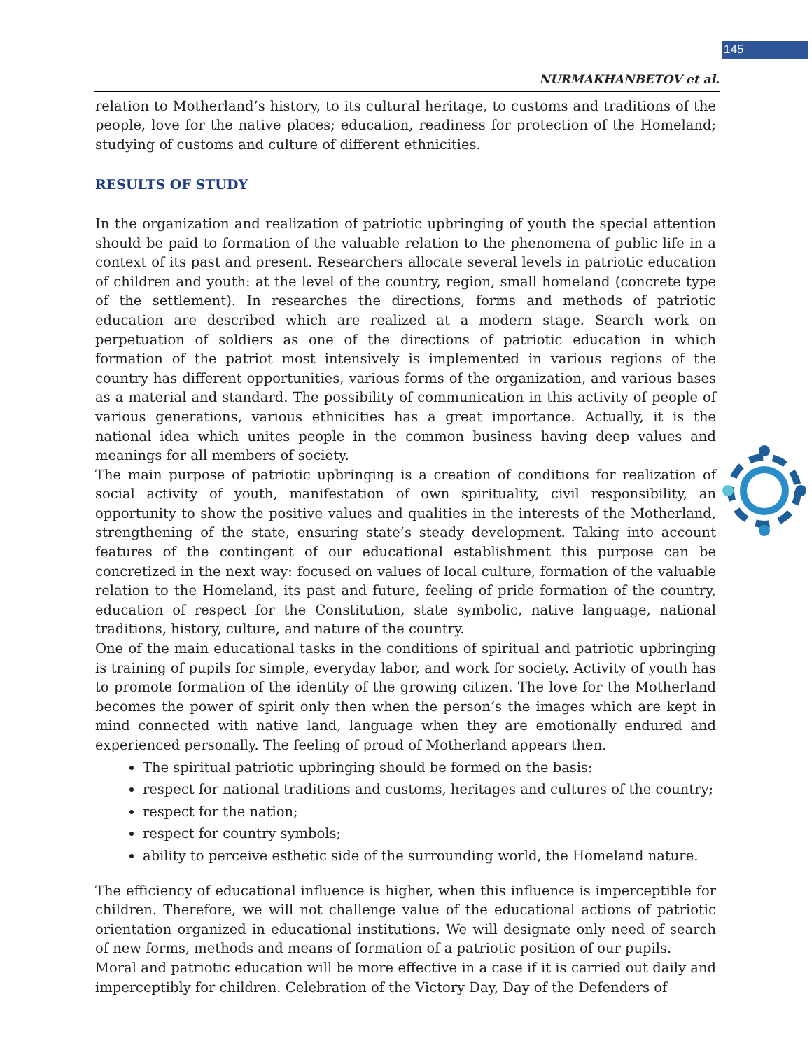145
NURMAKHANBETOV et al.
relation to Motherland’s history, to its cultural heritage, to customs and traditions of the people, love for the native places; education, readiness for protection of the Homeland; studying of customs and culture of different ethnicities.
RESULTS OF STUDY
In the organization and realization of patriotic upbringing of youth the special attention should be paid to formation of the valuable relation to the phenomena of public life in a context of its past and present. Researchers allocate several levels in patriotic education of children and youth: at the level of the country, region, small homeland (concrete type of the settlement). In researches the directions, forms and methods of patriotic education are described which are realized at a modern stage. Search work on perpetuation of soldiers as one of the directions of patriotic education in which formation of the patriot most intensively is implemented in various regions of the country has different opportunities, various forms of the organization, and various bases as a material and standard. The possibility of communication in this activity of people of various generations, various ethnicities has a great importance. Actually, it is the national idea which unites people in the common business having deep values and meanings for all members of society.
The main purpose of patriotic upbringing is a creation of conditions for realization of social activity of youth, manifestation of own spirituality, civil responsibility, an opportunity to show the positive values and qualities in the interests of the Motherland, strengthening of the state, ensuring state’s steady development. Taking into account features of the contingent of our educational establishment this purpose can be concretized in the next way: focused on values of local culture, formation of the valuable relation to the Homeland, its past and future, feeling of pride formation of the country, education of respect for the Constitution, state symbolic, native language, national traditions, history, culture, and nature of the country.
One of the main educational tasks in the conditions of spiritual and patriotic upbringing is training of pupils for simple, everyday labor, and work for society. Activity of youth has to promote formation of the identity of the growing citizen. The love for the Motherland becomes the power of spirit only then when the person’s the images which are kept in mind connected with native land, language when they are emotionally endured and experienced personally. The feeling of proud of Motherland appears then.
The spiritual patriotic upbringing should be formed on the basis:
respect for national traditions and customs, heritages and cultures of the country;
respect for the nation;
respect for country symbols;
ability to perceive esthetic side of the surrounding world, the Homeland nature.
The efficiency of educational influence is higher, when this influence is imperceptible for children. Therefore, we will not challenge value of the educational actions of patriotic orientation organized in educational institutions. We will designate only need of search of new forms, methods and means of formation of a patriotic position of our pupils.
Moral and patriotic education will be more effective in a case if it is carried out daily and imperceptibly for children. Celebration of the Victory Day, Day of the Defenders of